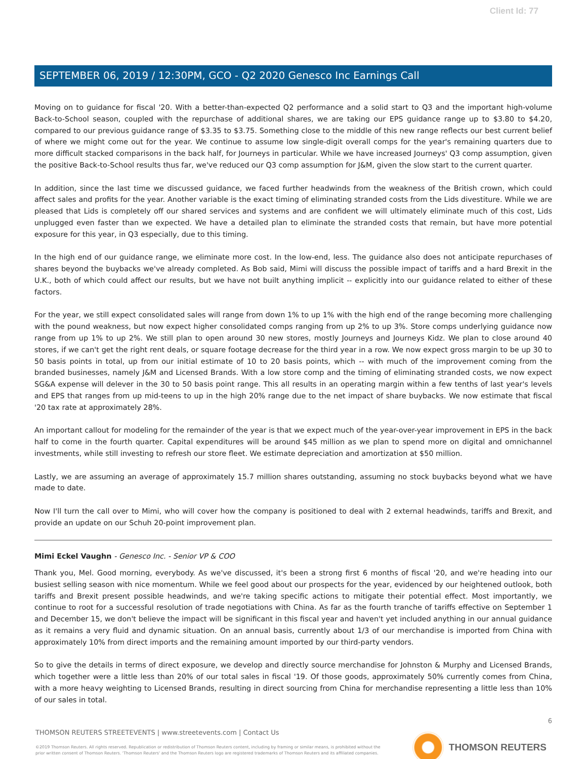Client Id: 77
SEPTEMBER 06, 2019 / 12:30PM, GCO - Q2 2020 Genesco Inc Earnings Call
Moving on to guidance for fiscal '20. With a better-than-expected Q2 performance and a solid start to Q3 and the important high-volume Back-to-School season, coupled with the repurchase of additional shares, we are taking our EPS guidance range up to $3.80 to $4.20, compared to our previous guidance range of $3.35 to $3.75. Something close to the middle of this new range reflects our best current belief of where we might come out for the year. We continue to assume low single-digit overall comps for the year's remaining quarters due to more difficult stacked comparisons in the back half, for Journeys in particular. While we have increased Journeys' Q3 comp assumption, given the positive Back-to-School results thus far, we've reduced our Q3 comp assumption for J&M, given the slow start to the current quarter.
In addition, since the last time we discussed guidance, we faced further headwinds from the weakness of the British crown, which could affect sales and profits for the year. Another variable is the exact timing of eliminating stranded costs from the Lids divestiture. While we are pleased that Lids is completely off our shared services and systems and are confident we will ultimately eliminate much of this cost, Lids unplugged even faster than we expected. We have a detailed plan to eliminate the stranded costs that remain, but have more potential exposure for this year, in Q3 especially, due to this timing.
In the high end of our guidance range, we eliminate more cost. In the low-end, less. The guidance also does not anticipate repurchases of shares beyond the buybacks we've already completed. As Bob said, Mimi will discuss the possible impact of tariffs and a hard Brexit in the U.K., both of which could affect our results, but we have not built anything implicit -- explicitly into our guidance related to either of these factors.
For the year, we still expect consolidated sales will range from down 1% to up 1% with the high end of the range becoming more challenging with the pound weakness, but now expect higher consolidated comps ranging from up 2% to up 3%. Store comps underlying guidance now range from up 1% to up 2%. We still plan to open around 30 new stores, mostly Journeys and Journeys Kidz. We plan to close around 40 stores, if we can't get the right rent deals, or square footage decrease for the third year in a row. We now expect gross margin to be up 30 to 50 basis points in total, up from our initial estimate of 10 to 20 basis points, which -- with much of the improvement coming from the branded businesses, namely J&M and Licensed Brands. With a low store comp and the timing of eliminating stranded costs, we now expect SG&A expense will delever in the 30 to 50 basis point range. This all results in an operating margin within a few tenths of last year's levels and EPS that ranges from up mid-teens to up in the high 20% range due to the net impact of share buybacks. We now estimate that fiscal '20 tax rate at approximately 28%.
An important callout for modeling for the remainder of the year is that we expect much of the year-over-year improvement in EPS in the back half to come in the fourth quarter. Capital expenditures will be around $45 million as we plan to spend more on digital and omnichannel investments, while still investing to refresh our store fleet. We estimate depreciation and amortization at $50 million.
Lastly, we are assuming an average of approximately 15.7 million shares outstanding, assuming no stock buybacks beyond what we have made to date.
Now I'll turn the call over to Mimi, who will cover how the company is positioned to deal with 2 external headwinds, tariffs and Brexit, and provide an update on our Schuh 20-point improvement plan.
Mimi Eckel Vaughn - Genesco Inc. - Senior VP & COO
Thank you, Mel. Good morning, everybody. As we've discussed, it's been a strong first 6 months of fiscal '20, and we're heading into our busiest selling season with nice momentum. While we feel good about our prospects for the year, evidenced by our heightened outlook, both tariffs and Brexit present possible headwinds, and we're taking specific actions to mitigate their potential effect. Most importantly, we continue to root for a successful resolution of trade negotiations with China. As far as the fourth tranche of tariffs effective on September 1 and December 15, we don't believe the impact will be significant in this fiscal year and haven't yet included anything in our annual guidance as it remains a very fluid and dynamic situation. On an annual basis, currently about 1/3 of our merchandise is imported from China with approximately 10% from direct imports and the remaining amount imported by our third-party vendors.
So to give the details in terms of direct exposure, we develop and directly source merchandise for Johnston & Murphy and Licensed Brands, which together were a little less than 20% of our total sales in fiscal '19. Of those goods, approximately 50% currently comes from China, with a more heavy weighting to Licensed Brands, resulting in direct sourcing from China for merchandise representing a little less than 10% of our sales in total.
6
THOMSON REUTERS STREETEVENTS | www.streetevents.com | Contact Us
©2019 Thomson Reuters. All rights reserved. Republication or redistribution of Thomson Reuters content, including by framing or similar means, is prohibited without the prior written consent of Thomson Reuters. 'Thomson Reuters' and the Thomson Reuters logo are registered trademarks of Thomson Reuters and its affiliated companies.
THOMSON REUTERS